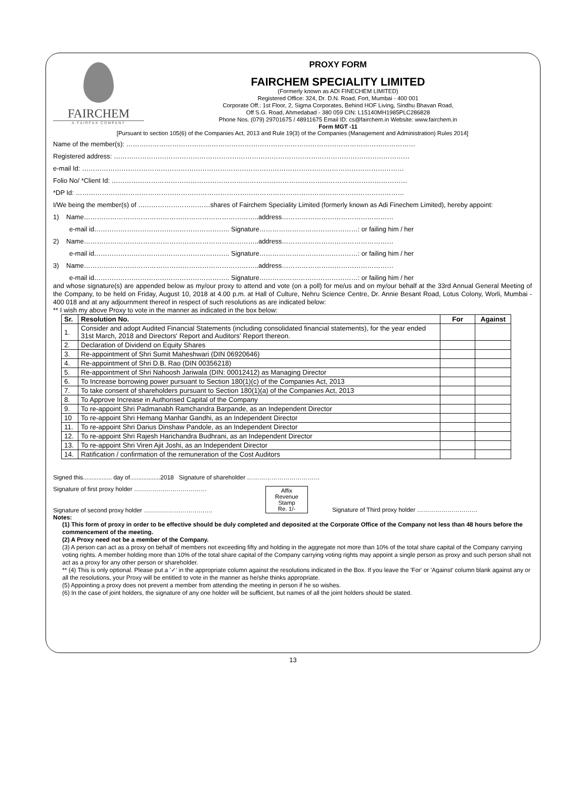FAIRCHEM
A FAIRFAX COMPANY
PROXY FORM
FAIRCHEM SPECIALITY LIMITED
(Formerly known as ADI FINECHEM LIMITED)
Registered Office: 324, Dr. D.N. Road, Fort, Mumbai - 400 001
Corporate Off.: 1st Floor, 2, Sigma Corporates, Behind HOF Living, Sindhu Bhavan Road,
Off S.G. Road, Ahmedabad - 380 059 CIN: L15140MH1985PLC286828
Phone Nos. (079) 29701675 / 48911675 Email ID: cs@fairchem.in Website: www.fairchem.in
Form MGT -11
[Pursuant to section 105(6) of the Companies Act, 2013 and Rule 19(3) of the Companies (Management and Administration) Rules 2014]
Name of the member(s): ……………………………………………………………………………………………………………………
Registered address: ………………………………………………………………………………………………………………………
e-mail Id: …………………………………………………………………………………………………………………………………
Folio No/ *Client Id: ………………………………………………………………………………………………………………………
*DP Id: ……………………………………………………………………………………………………………………………………
I/We being the member(s) of ……………………………shares of Fairchem Speciality Limited (formerly known as Adi Finechem Limited), hereby appoint:
1) Name……………………………………………………………………..address……………………………………………
e-mail id…………………………………………………….. Signature………………………………………: or failing him / her
2) Name……………………………………………………………………..address……………………………………………
e-mail id…………………………………………………….. Signature………………………………………: or failing him / her
3) Name……………………………………………………………………..address……………………………………………
e-mail id…………………………………………………….. Signature………………………………………: or failing him / her
and whose signature(s) are appended below as my/our proxy to attend and vote (on a poll) for me/us and on my/our behalf at the 33rd Annual General Meeting of the Company, to be held on Friday, August 10, 2018 at 4.00 p.m. at Hall of Culture, Nehru Science Centre, Dr. Annie Besant Road, Lotus Colony, Worli, Mumbai - 400 018 and at any adjournment thereof in respect of such resolutions as are indicated below:
** I wish my above Proxy to vote in the manner as indicated in the box below:
| Sr. | Resolution No. | For | Against |
| --- | --- | --- | --- |
| 1. | Consider and adopt Audited Financial Statements (including consolidated financial statements), for the year ended 31st March, 2018 and Directors' Report and Auditors' Report thereon. | | |
| 2. | Declaration of Dividend on Equity Shares | | |
| 3. | Re-appointment of Shri Sumit Maheshwari (DIN 06920646) | | |
| 4. | Re-appointment of Shri D.B. Rao (DIN 00356218) | | |
| 5. | Re-appointment of Shri Nahoosh Jariwala (DIN: 00012412) as Managing Director | | |
| 6. | To Increase borrowing power pursuant to Section 180(1)(c) of the Companies Act, 2013 | | |
| 7. | To take consent of shareholders pursuant to Section 180(1)(a) of the Companies Act, 2013 | | |
| 8. | To Approve Increase in Authorised Capital of the Company | | |
| 9. | To re-appoint Shri Padmanabh Ramchandra Barpande, as an Independent Director | | |
| 10 | To re-appoint Shri Hemang Manhar Gandhi, as an Independent Director | | |
| 11. | To re-appoint Shri Darius Dinshaw Pandole, as an Independent Director | | |
| 12. | To re-appoint Shri Rajesh Harichandra Budhrani, as an Independent Director | | |
| 13. | To re-appoint Shri Viren Ajit Joshi, as an Independent Director | | |
| 14. | Ratification / confirmation of the remuneration of the Cost Auditors | | |
Signed this................. day of..................2018 Signature of shareholder ………………………………
Signature of first proxy holder ………………………………
Signature of second proxy holder …………………………….
Affix
Revenue
Stamp
Re. 1/-
Signature of Third proxy holder …………………………
Notes:
(1) This form of proxy in order to be effective should be duly completed and deposited at the Corporate Office of the Company not less than 48 hours before the commencement of the meeting.
(2) A Proxy need not be a member of the Company.
(3) A person can act as a proxy on behalf of members not exceeding fifty and holding in the aggregate not more than 10% of the total share capital of the Company carrying voting rights. A member holding more than 10% of the total share capital of the Company carrying voting rights may appoint a single person as proxy and such person shall not act as a proxy for any other person or shareholder.
** (4) This is only optional. Please put a '✓' in the appropriate column against the resolutions indicated in the Box. If you leave the 'For' or 'Against' column blank against any or all the resolutions, your Proxy will be entitled to vote in the manner as he/she thinks appropriate.
(5) Appointing a proxy does not prevent a member from attending the meeting in person if he so wishes.
(6) In the case of joint holders, the signature of any one holder will be sufficient, but names of all the joint holders should be stated.
13